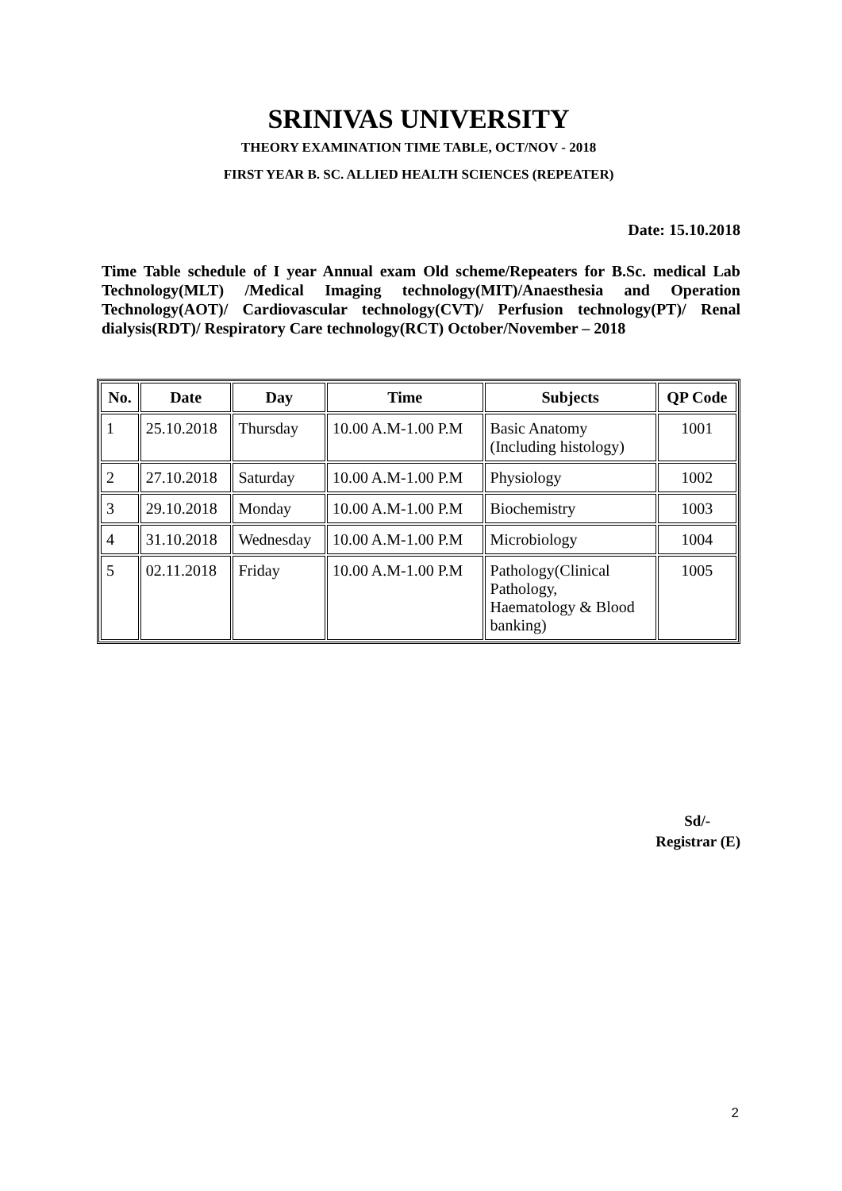SRINIVAS UNIVERSITY
THEORY EXAMINATION TIME TABLE, OCT/NOV - 2018
FIRST YEAR B. SC. ALLIED HEALTH SCIENCES (REPEATER)
Date: 15.10.2018
Time Table schedule of I year Annual exam Old scheme/Repeaters for B.Sc. medical Lab Technology(MLT) /Medical Imaging technology(MIT)/Anaesthesia and Operation Technology(AOT)/ Cardiovascular technology(CVT)/ Perfusion technology(PT)/ Renal dialysis(RDT)/ Respiratory Care technology(RCT) October/November – 2018
| No. | Date | Day | Time | Subjects | QP Code |
| --- | --- | --- | --- | --- | --- |
| 1 | 25.10.2018 | Thursday | 10.00 A.M-1.00 P.M | Basic Anatomy (Including histology) | 1001 |
| 2 | 27.10.2018 | Saturday | 10.00 A.M-1.00 P.M | Physiology | 1002 |
| 3 | 29.10.2018 | Monday | 10.00 A.M-1.00 P.M | Biochemistry | 1003 |
| 4 | 31.10.2018 | Wednesday | 10.00 A.M-1.00 P.M | Microbiology | 1004 |
| 5 | 02.11.2018 | Friday | 10.00 A.M-1.00 P.M | Pathology(Clinical Pathology, Haematology & Blood banking) | 1005 |
Sd/-
Registrar (E)
2